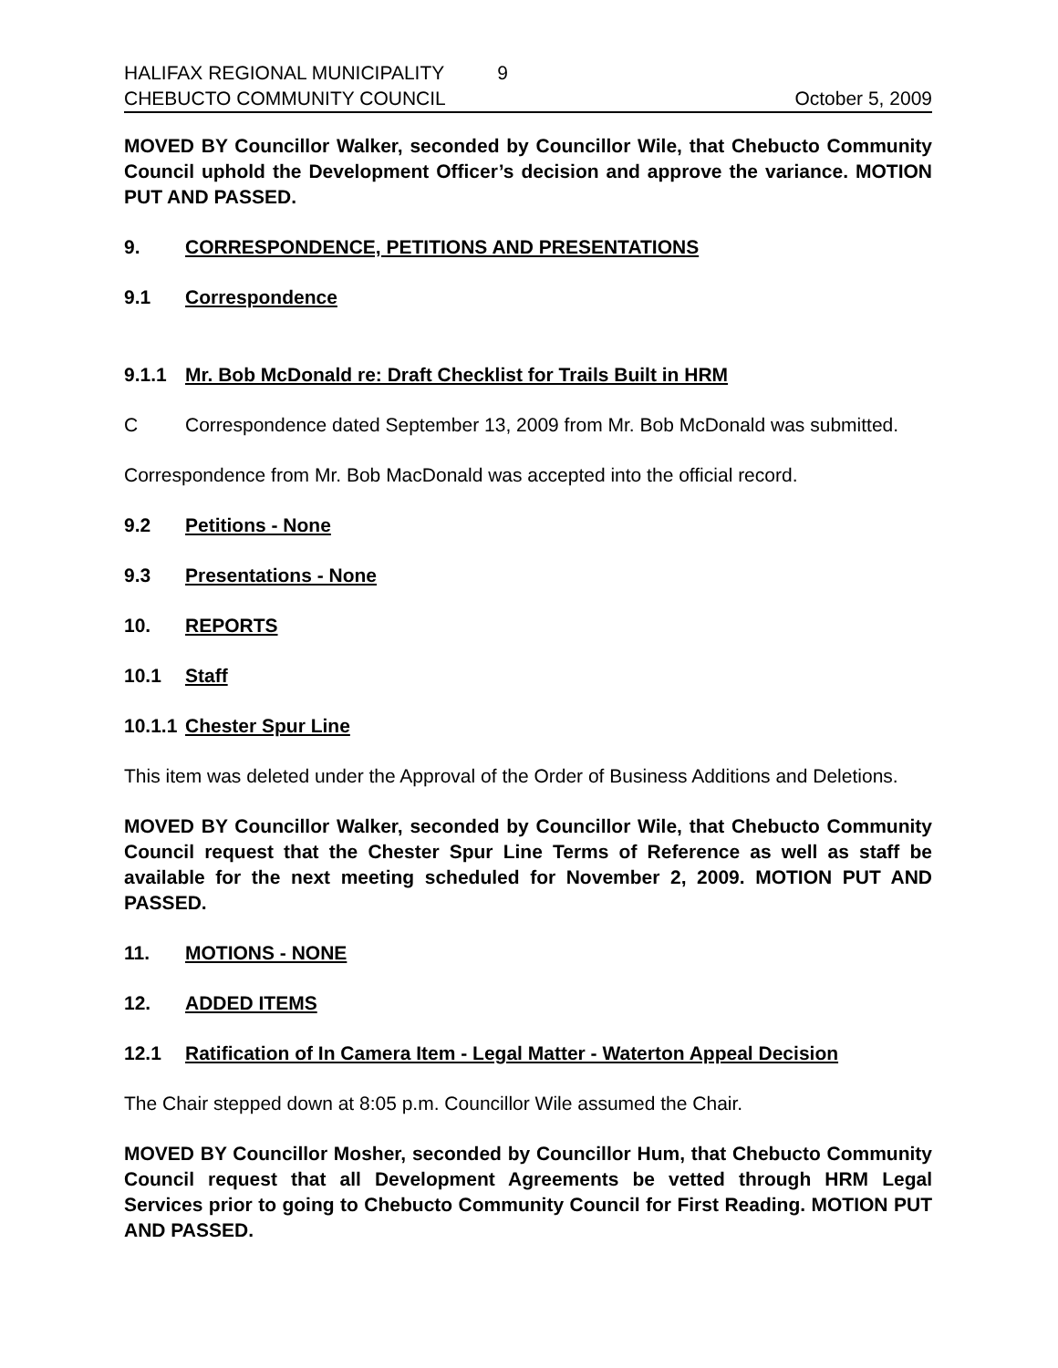HALIFAX REGIONAL MUNICIPALITY 9
CHEBUCTO COMMUNITY COUNCIL October 5, 2009
MOVED BY Councillor Walker, seconded by Councillor Wile, that Chebucto Community Council uphold the Development Officer’s decision and approve the variance. MOTION PUT AND PASSED.
9. CORRESPONDENCE, PETITIONS AND PRESENTATIONS
9.1 Correspondence
9.1.1 Mr. Bob McDonald re: Draft Checklist for Trails Built in HRM
C Correspondence dated September 13, 2009 from Mr. Bob McDonald was submitted.
Correspondence from Mr. Bob MacDonald was accepted into the official record.
9.2 Petitions - None
9.3 Presentations - None
10. REPORTS
10.1 Staff
10.1.1 Chester Spur Line
This item was deleted under the Approval of the Order of Business Additions and Deletions.
MOVED BY Councillor Walker, seconded by Councillor Wile, that Chebucto Community Council request that the Chester Spur Line Terms of Reference as well as staff be available for the next meeting scheduled for November 2, 2009. MOTION PUT AND PASSED.
11. MOTIONS - NONE
12. ADDED ITEMS
12.1 Ratification of In Camera Item - Legal Matter - Waterton Appeal Decision
The Chair stepped down at 8:05 p.m. Councillor Wile assumed the Chair.
MOVED BY Councillor Mosher, seconded by Councillor Hum, that Chebucto Community Council request that all Development Agreements be vetted through HRM Legal Services prior to going to Chebucto Community Council for First Reading. MOTION PUT AND PASSED.